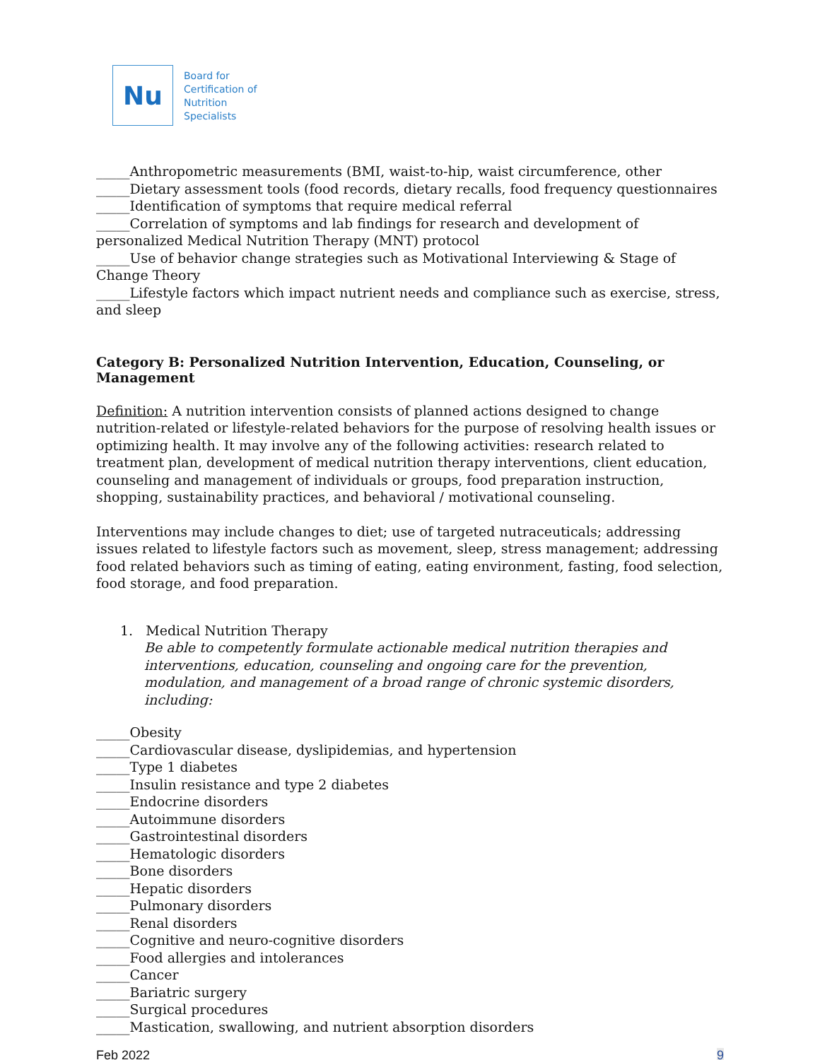Nu
Board for
Certification of
Nutrition
Specialists
_____Anthropometric measurements (BMI, waist-to-hip, waist circumference, other
_____Dietary assessment tools (food records, dietary recalls, food frequency questionnaires
_____Identification of symptoms that require medical referral
_____Correlation of symptoms and lab findings for research and development of personalized Medical Nutrition Therapy (MNT) protocol
_____Use of behavior change strategies such as Motivational Interviewing & Stage of Change Theory
_____Lifestyle factors which impact nutrient needs and compliance such as exercise, stress, and sleep
Category B: Personalized Nutrition Intervention, Education, Counseling, or Management
Definition: A nutrition intervention consists of planned actions designed to change nutrition-related or lifestyle-related behaviors for the purpose of resolving health issues or optimizing health. It may involve any of the following activities: research related to treatment plan, development of medical nutrition therapy interventions, client education, counseling and management of individuals or groups, food preparation instruction, shopping, sustainability practices, and behavioral / motivational counseling.
Interventions may include changes to diet; use of targeted nutraceuticals; addressing issues related to lifestyle factors such as movement, sleep, stress management; addressing food related behaviors such as timing of eating, eating environment, fasting, food selection, food storage, and food preparation.
1. Medical Nutrition Therapy
Be able to competently formulate actionable medical nutrition therapies and interventions, education, counseling and ongoing care for the prevention, modulation, and management of a broad range of chronic systemic disorders, including:
_____Obesity
_____Cardiovascular disease, dyslipidemias, and hypertension
_____Type 1 diabetes
_____Insulin resistance and type 2 diabetes
_____Endocrine disorders
_____Autoimmune disorders
_____Gastrointestinal disorders
_____Hematologic disorders
_____Bone disorders
_____Hepatic disorders
_____Pulmonary disorders
_____Renal disorders
_____Cognitive and neuro-cognitive disorders
_____Food allergies and intolerances
_____Cancer
_____Bariatric surgery
_____Surgical procedures
_____Mastication, swallowing, and nutrient absorption disorders
Feb 2022 9